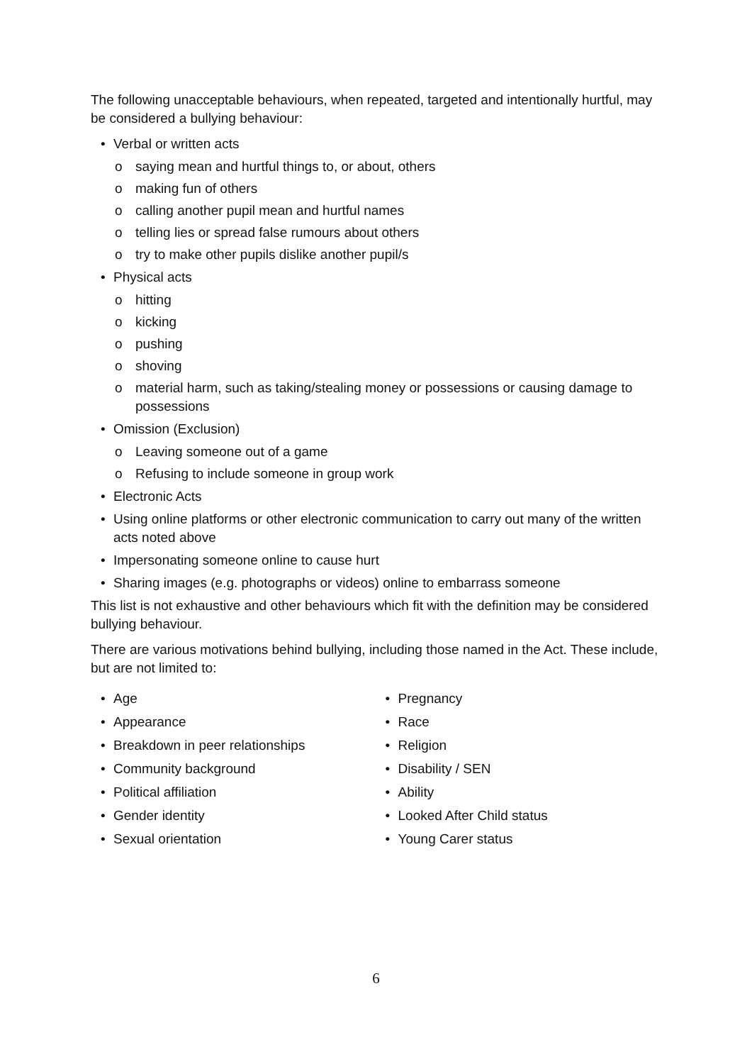The following unacceptable behaviours, when repeated, targeted and intentionally hurtful, may be considered a bullying behaviour:
• Verbal or written acts
o saying mean and hurtful things to, or about, others
o making fun of others
o calling another pupil mean and hurtful names
o telling lies or spread false rumours about others
o try to make other pupils dislike another pupil/s
• Physical acts
o hitting
o kicking
o pushing
o shoving
o material harm, such as taking/stealing money or possessions or causing damage to possessions
• Omission (Exclusion)
o Leaving someone out of a game
o Refusing to include someone in group work
• Electronic Acts
• Using online platforms or other electronic communication to carry out many of the written acts noted above
• Impersonating someone online to cause hurt
• Sharing images (e.g. photographs or videos) online to embarrass someone
This list is not exhaustive and other behaviours which fit with the definition may be considered bullying behaviour.
There are various motivations behind bullying, including those named in the Act. These include, but are not limited to:
• Age
• Appearance
• Breakdown in peer relationships
• Community background
• Political affiliation
• Gender identity
• Sexual orientation
• Pregnancy
• Race
• Religion
• Disability / SEN
• Ability
• Looked After Child status
• Young Carer status
6